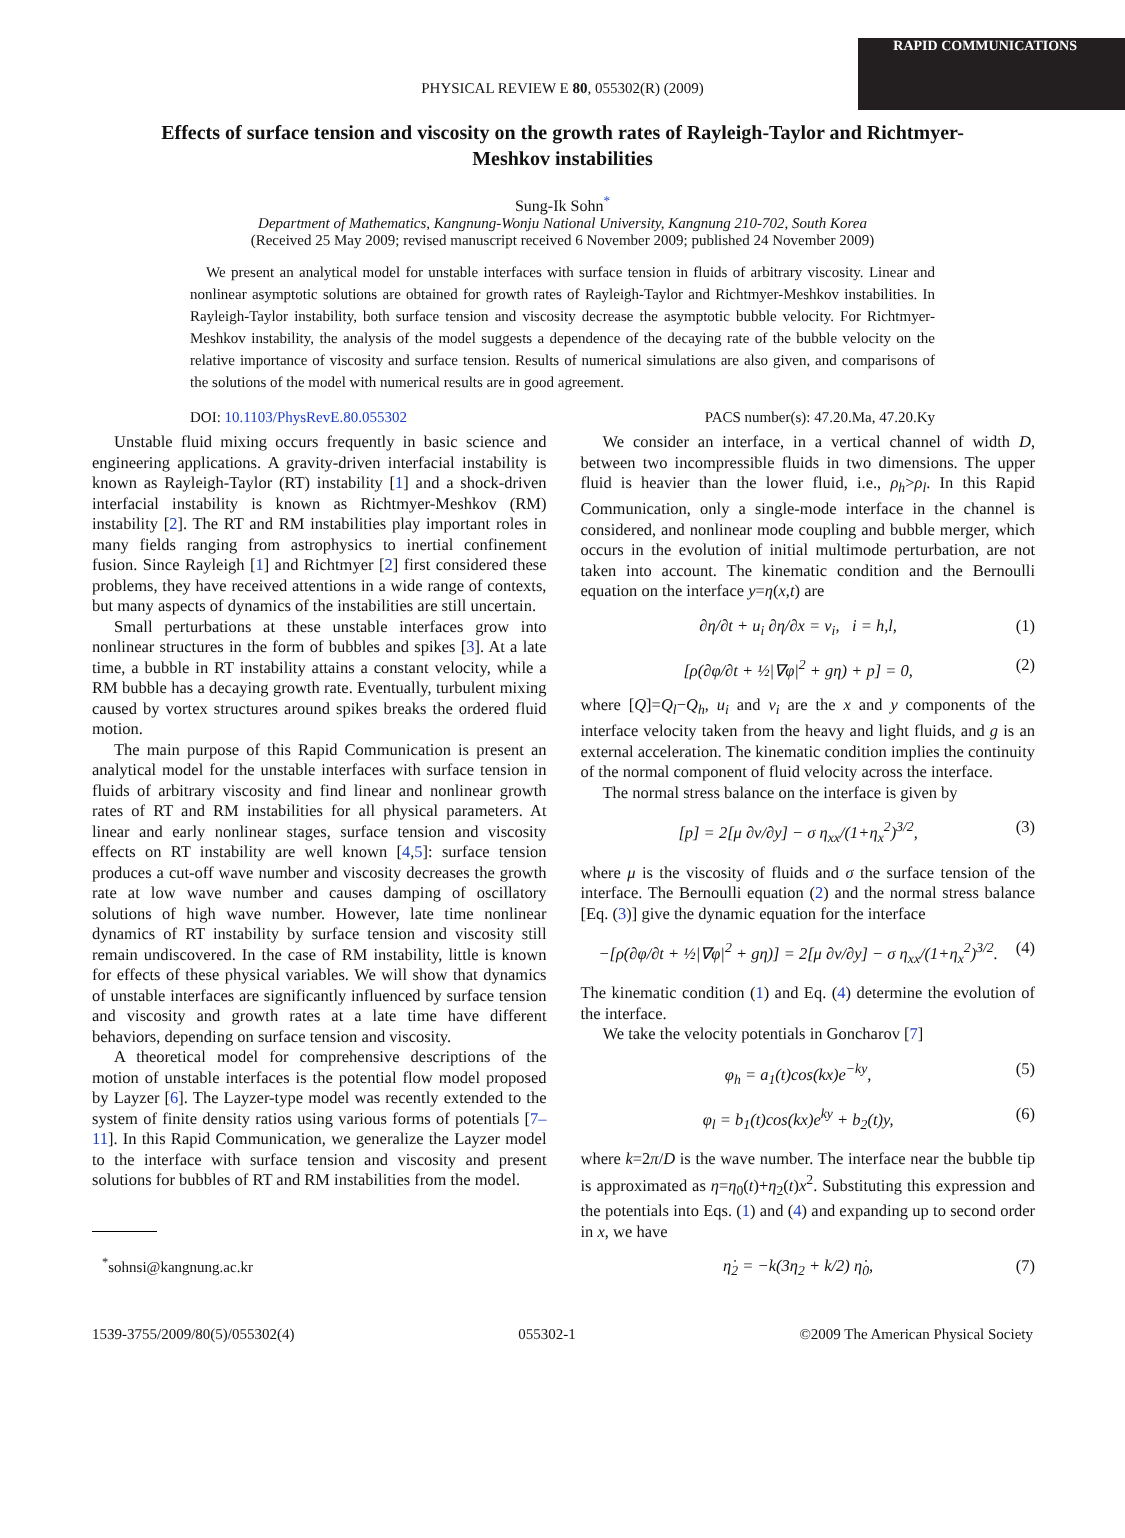RAPID COMMUNICATIONS
PHYSICAL REVIEW E 80, 055302(R) (2009)
Effects of surface tension and viscosity on the growth rates of Rayleigh-Taylor and Richtmyer-Meshkov instabilities
Sung-Ik Sohn<sup>*</sup>
Department of Mathematics, Kangnung-Wonju National University, Kangnung 210-702, South Korea
(Received 25 May 2009; revised manuscript received 6 November 2009; published 24 November 2009)
We present an analytical model for unstable interfaces with surface tension in fluids of arbitrary viscosity. Linear and nonlinear asymptotic solutions are obtained for growth rates of Rayleigh-Taylor and Richtmyer-Meshkov instabilities. In Rayleigh-Taylor instability, both surface tension and viscosity decrease the asymptotic bubble velocity. For Richtmyer-Meshkov instability, the analysis of the model suggests a dependence of the decaying rate of the bubble velocity on the relative importance of viscosity and surface tension. Results of numerical simulations are also given, and comparisons of the solutions of the model with numerical results are in good agreement.
DOI: 10.1103/PhysRevE.80.055302 PACS number(s): 47.20.Ma, 47.20.Ky
Unstable fluid mixing occurs frequently in basic science and engineering applications. A gravity-driven interfacial instability is known as Rayleigh-Taylor (RT) instability [1] and a shock-driven interfacial instability is known as Richtmyer-Meshkov (RM) instability [2]. The RT and RM instabilities play important roles in many fields ranging from astrophysics to inertial confinement fusion. Since Rayleigh [1] and Richtmyer [2] first considered these problems, they have received attentions in a wide range of contexts, but many aspects of dynamics of the instabilities are still uncertain.
Small perturbations at these unstable interfaces grow into nonlinear structures in the form of bubbles and spikes [3]. At a late time, a bubble in RT instability attains a constant velocity, while a RM bubble has a decaying growth rate. Eventually, turbulent mixing caused by vortex structures around spikes breaks the ordered fluid motion.
The main purpose of this Rapid Communication is present an analytical model for the unstable interfaces with surface tension in fluids of arbitrary viscosity and find linear and nonlinear growth rates of RT and RM instabilities for all physical parameters. At linear and early nonlinear stages, surface tension and viscosity effects on RT instability are well known [4,5]: surface tension produces a cut-off wave number and viscosity decreases the growth rate at low wave number and causes damping of oscillatory solutions of high wave number. However, late time nonlinear dynamics of RT instability by surface tension and viscosity still remain undiscovered. In the case of RM instability, little is known for effects of these physical variables. We will show that dynamics of unstable interfaces are significantly influenced by surface tension and viscosity and growth rates at a late time have different behaviors, depending on surface tension and viscosity.
A theoretical model for comprehensive descriptions of the motion of unstable interfaces is the potential flow model proposed by Layzer [6]. The Layzer-type model was recently extended to the system of finite density ratios using various forms of potentials [7–11]. In this Rapid Communication, we generalize the Layzer model to the interface with surface tension and viscosity and present solutions for bubbles of RT and RM instabilities from the model.
<sup>*</sup> sohnsi@kangnung.ac.kr
We consider an interface, in a vertical channel of width D, between two incompressible fluids in two dimensions. The upper fluid is heavier than the lower fluid, i.e., ρ<sub>h</sub>>ρ<sub>l</sub>. In this Rapid Communication, only a single-mode interface in the channel is considered, and nonlinear mode coupling and bubble merger, which occurs in the evolution of initial multimode perturbation, are not taken into account. The kinematic condition and the Bernoulli equation on the interface y=η(x,t) are
∂η/∂t + u<sub>i</sub> ∂η/∂x = v<sub>i</sub>, i = h,l, (1)
[ρ(∂φ/∂t + ½|∇φ|<sup>2</sup> + gη) + p] = 0, (2)
where [Q]=Q<sub>l</sub>−Q<sub>h</sub>, u<sub>i</sub> and v<sub>i</sub> are the x and y components of the interface velocity taken from the heavy and light fluids, and g is an external acceleration. The kinematic condition implies the continuity of the normal component of fluid velocity across the interface.
The normal stress balance on the interface is given by
[p] = 2[μ ∂v/∂y] − σ η<sub>xx</sub>/(1+η<sub>x</sub><sup>2</sup>)<sup>3/2</sup>, (3)
where μ is the viscosity of fluids and σ the surface tension of the interface. The Bernoulli equation (2) and the normal stress balance [Eq. (3)] give the dynamic equation for the interface
−[ρ(∂φ/∂t + ½|∇φ|<sup>2</sup> + gη)] = 2[μ ∂v/∂y] − σ η<sub>xx</sub>/(1+η<sub>x</sub><sup>2</sup>)<sup>3/2</sup>. (4)
The kinematic condition (1) and Eq. (4) determine the evolution of the interface.
We take the velocity potentials in Goncharov [7]
φ<sub>h</sub> = a<sub>1</sub>(t)cos(kx)e<sup>−ky</sup>, (5)
φ<sub>l</sub> = b<sub>1</sub>(t)cos(kx)e<sup>ky</sup> + b<sub>2</sub>(t)y, (6)
where k=2π/D is the wave number. The interface near the bubble tip is approximated as η=η<sub>0</sub>(t)+η<sub>2</sub>(t)x<sup>2</sup>. Substituting this expression and the potentials into Eqs. (1) and (4) and expanding up to second order in x, we have
η̇<sub>2</sub> = −k(3η<sub>2</sub> + k/2) η̇<sub>0</sub>, (7)
1539-3755/2009/80(5)/055302(4) 055302-1 ©2009 The American Physical Society